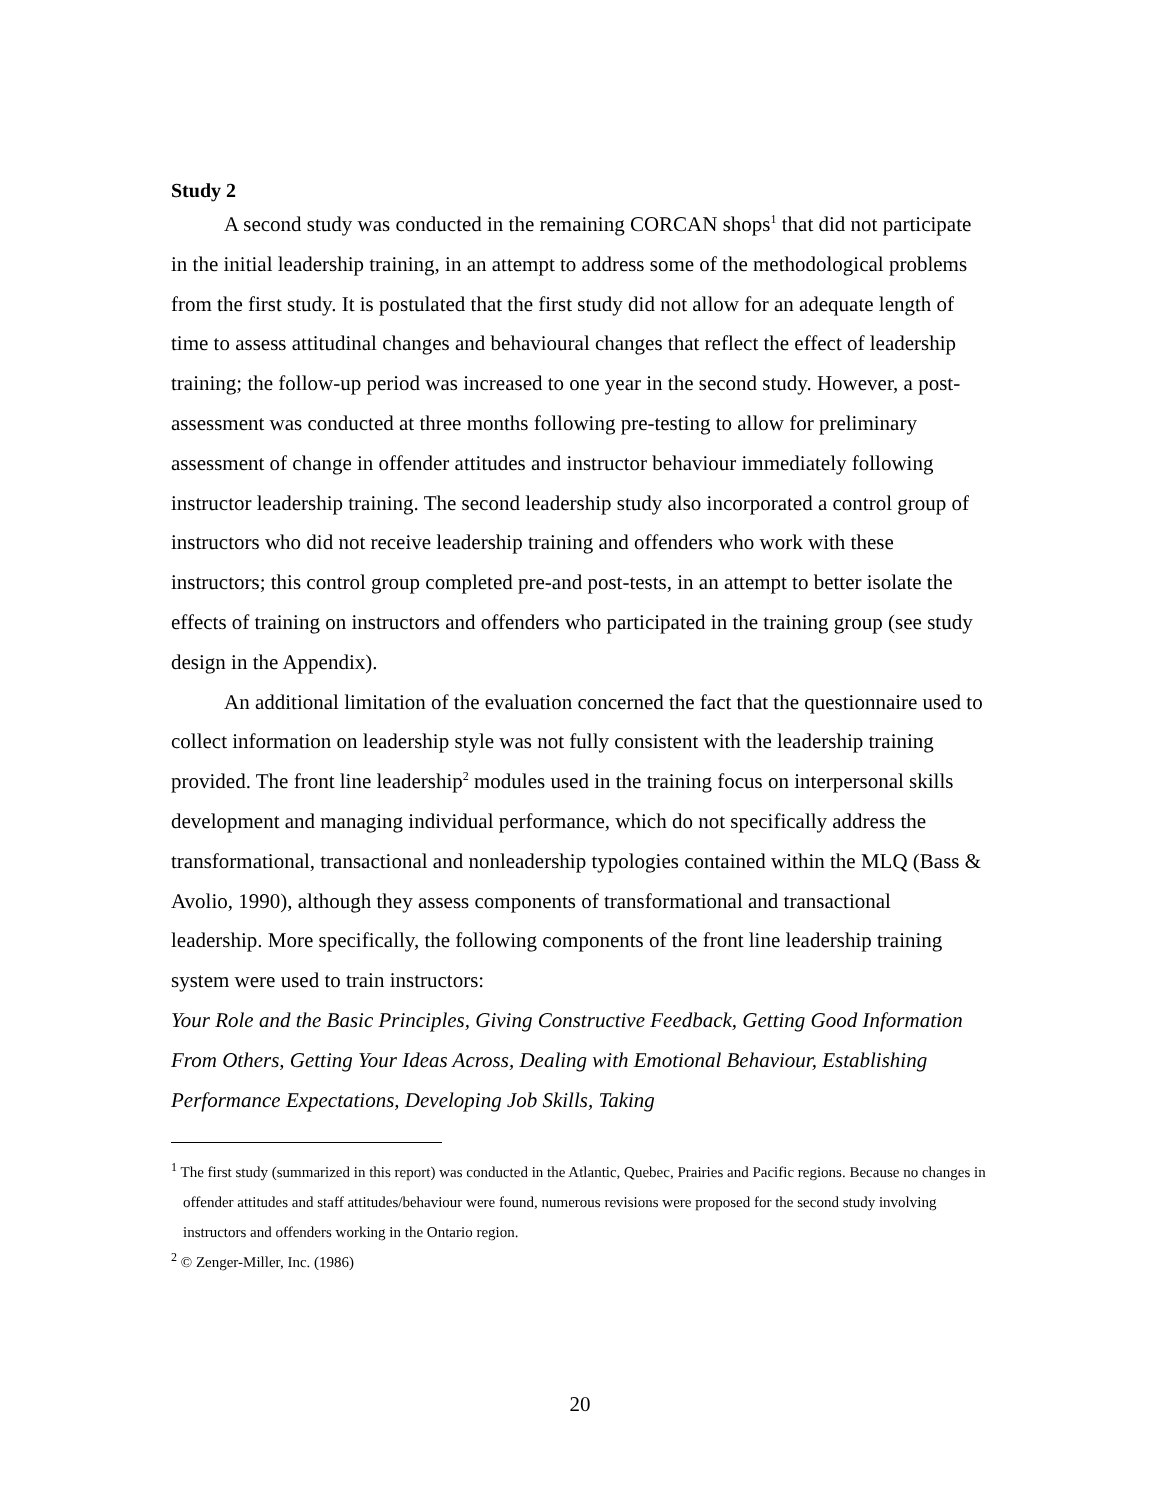Study 2
A second study was conducted in the remaining CORCAN shops<sup>1</sup> that did not participate in the initial leadership training, in an attempt to address some of the methodological problems from the first study. It is postulated that the first study did not allow for an adequate length of time to assess attitudinal changes and behavioural changes that reflect the effect of leadership training; the follow-up period was increased to one year in the second study. However, a post-assessment was conducted at three months following pre-testing to allow for preliminary assessment of change in offender attitudes and instructor behaviour immediately following instructor leadership training. The second leadership study also incorporated a control group of instructors who did not receive leadership training and offenders who work with these instructors; this control group completed pre-and post-tests, in an attempt to better isolate the effects of training on instructors and offenders who participated in the training group (see study design in the Appendix).
An additional limitation of the evaluation concerned the fact that the questionnaire used to collect information on leadership style was not fully consistent with the leadership training provided. The front line leadership<sup>2</sup> modules used in the training focus on interpersonal skills development and managing individual performance, which do not specifically address the transformational, transactional and nonleadership typologies contained within the MLQ (Bass & Avolio, 1990), although they assess components of transformational and transactional leadership. More specifically, the following components of the front line leadership training system were used to train instructors:
Your Role and the Basic Principles, Giving Constructive Feedback, Getting Good Information From Others, Getting Your Ideas Across, Dealing with Emotional Behaviour, Establishing Performance Expectations, Developing Job Skills, Taking
<sup>1</sup> The first study (summarized in this report) was conducted in the Atlantic, Quebec, Prairies and Pacific regions. Because no changes in offender attitudes and staff attitudes/behaviour were found, numerous revisions were proposed for the second study involving instructors and offenders working in the Ontario region.
<sup>2</sup> © Zenger-Miller, Inc. (1986)
20